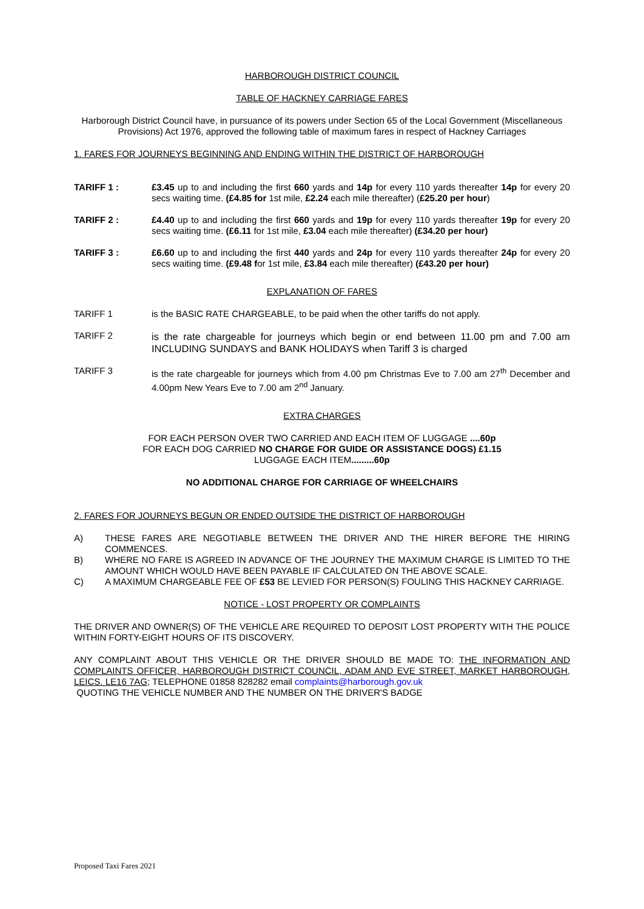HARBOROUGH DISTRICT COUNCIL
TABLE OF HACKNEY CARRIAGE FARES
Harborough District Council have, in pursuance of its powers under Section 65 of the Local Government (Miscellaneous Provisions) Act 1976, approved the following table of maximum fares in respect of Hackney Carriages
1. FARES FOR JOURNEYS BEGINNING AND ENDING WITHIN THE DISTRICT OF HARBOROUGH
TARIFF 1 : £3.45 up to and including the first 660 yards and 14p for every 110 yards thereafter 14p for every 20 secs waiting time. (£4.85 for 1st mile, £2.24 each mile thereafter) (£25.20 per hour)
TARIFF 2 : £4.40 up to and including the first 660 yards and 19p for every 110 yards thereafter 19p for every 20 secs waiting time. (£6.11 for 1st mile, £3.04 each mile thereafter) (£34.20 per hour)
TARIFF 3 : £6.60 up to and including the first 440 yards and 24p for every 110 yards thereafter 24p for every 20 secs waiting time. (£9.48 for 1st mile, £3.84 each mile thereafter) (£43.20 per hour)
EXPLANATION OF FARES
TARIFF 1 is the BASIC RATE CHARGEABLE, to be paid when the other tariffs do not apply.
TARIFF 2
is the rate chargeable for journeys which begin or end between 11.00 pm and 7.00 am INCLUDING SUNDAYS and BANK HOLIDAYS when Tariff 3 is charged
TARIFF 3 is the rate chargeable for journeys which from 4.00 pm Christmas Eve to 7.00 am 27<sup>th</sup> December and 4.00pm New Years Eve to 7.00 am 2<sup>nd</sup> January.
EXTRA CHARGES
FOR EACH PERSON OVER TWO CARRIED AND EACH ITEM OF LUGGAGE ....60p
FOR EACH DOG CARRIED NO CHARGE FOR GUIDE OR ASSISTANCE DOGS) £1.15
LUGGAGE EACH ITEM.........60p
NO ADDITIONAL CHARGE FOR CARRIAGE OF WHEELCHAIRS
2. FARES FOR JOURNEYS BEGUN OR ENDED OUTSIDE THE DISTRICT OF HARBOROUGH
A) THESE FARES ARE NEGOTIABLE BETWEEN THE DRIVER AND THE HIRER BEFORE THE HIRING COMMENCES.
B) WHERE NO FARE IS AGREED IN ADVANCE OF THE JOURNEY THE MAXIMUM CHARGE IS LIMITED TO THE AMOUNT WHICH WOULD HAVE BEEN PAYABLE IF CALCULATED ON THE ABOVE SCALE.
C) A MAXIMUM CHARGEABLE FEE OF £53 BE LEVIED FOR PERSON(S) FOULING THIS HACKNEY CARRIAGE.
NOTICE - LOST PROPERTY OR COMPLAINTS
THE DRIVER AND OWNER(S) OF THE VEHICLE ARE REQUIRED TO DEPOSIT LOST PROPERTY WITH THE POLICE WITHIN FORTY-EIGHT HOURS OF ITS DISCOVERY.
ANY COMPLAINT ABOUT THIS VEHICLE OR THE DRIVER SHOULD BE MADE TO: THE INFORMATION AND COMPLAINTS OFFICER, HARBOROUGH DISTRICT COUNCIL, ADAM AND EVE STREET, MARKET HARBOROUGH, LEICS. LE16 7AG; TELEPHONE 01858 828282 email complaints@harborough.gov.uk
QUOTING THE VEHICLE NUMBER AND THE NUMBER ON THE DRIVER'S BADGE
Proposed Taxi Fares 2021